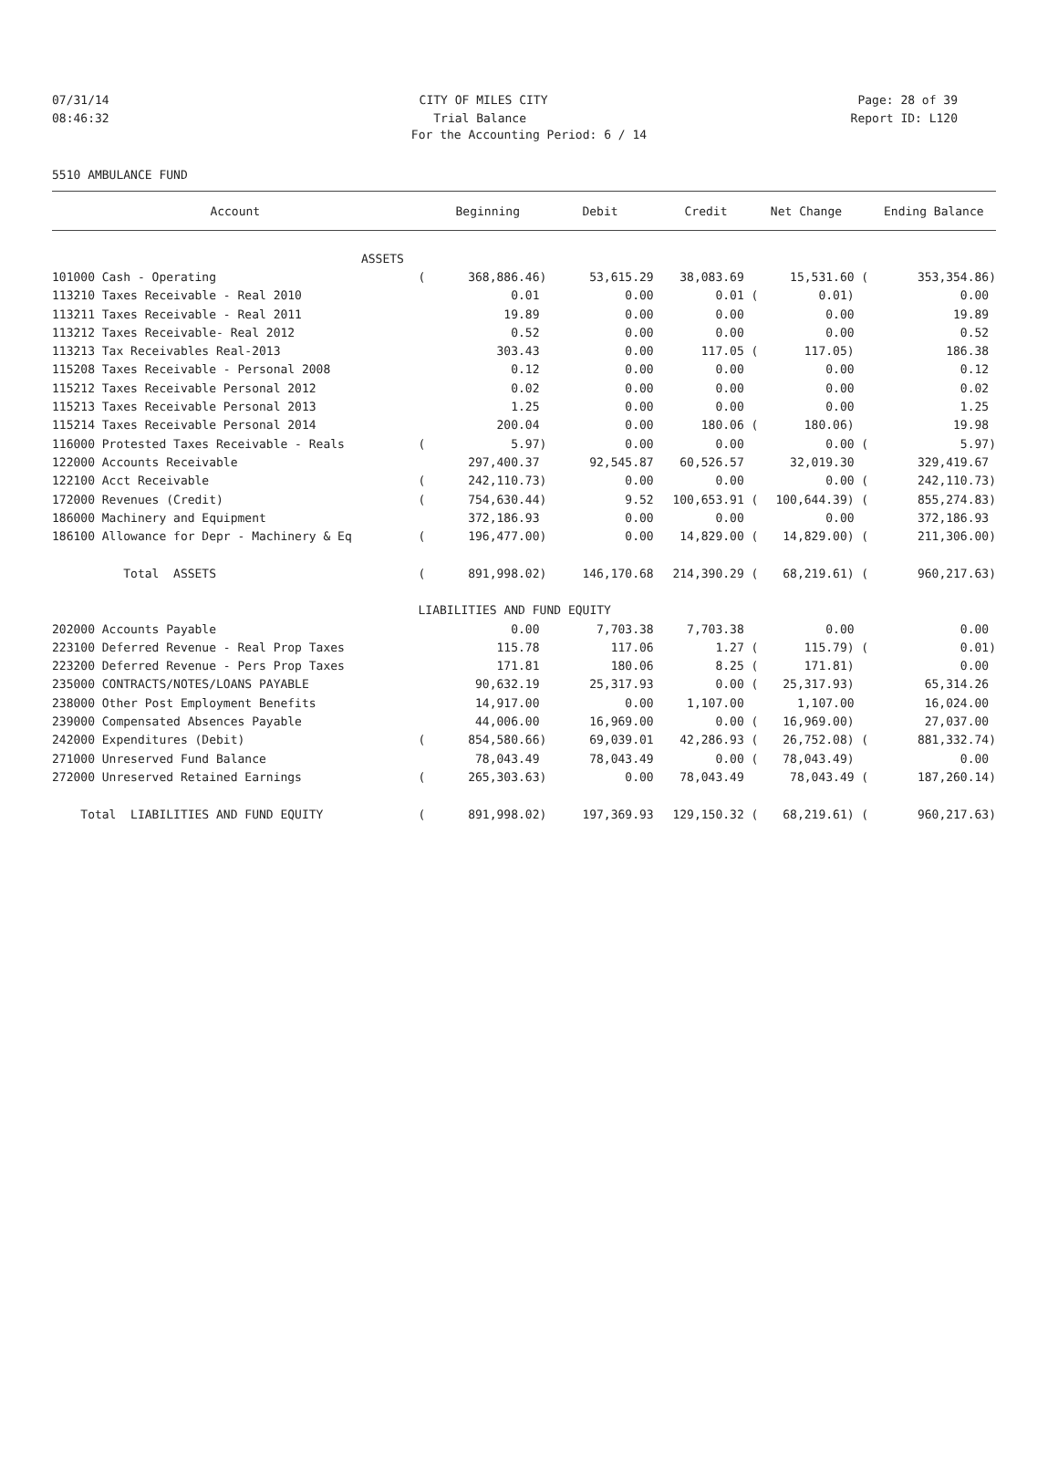07/31/14 CITY OF MILES CITY Page: 28 of 39
08:46:32 Trial Balance Report ID: L120
For the Accounting Period: 6 / 14
5510 AMBULANCE FUND
| Account | | Beginning | Debit | Credit | Net Change | | Ending Balance |
| --- | --- | --- | --- | --- | --- | --- | --- |
| ASSETS | | | | | | | |
| 101000 Cash - Operating | ( | 368,886.46) | 53,615.29 | 38,083.69 | 15,531.60 | ( | 353,354.86) |
| 113210 Taxes Receivable - Real 2010 | | 0.01 | 0.00 | 0.01 ( | 0.01) | | 0.00 |
| 113211 Taxes Receivable - Real 2011 | | 19.89 | 0.00 | 0.00 | 0.00 | | 19.89 |
| 113212 Taxes Receivable- Real 2012 | | 0.52 | 0.00 | 0.00 | 0.00 | | 0.52 |
| 113213 Tax Receivables Real-2013 | | 303.43 | 0.00 | 117.05 ( | 117.05) | | 186.38 |
| 115208 Taxes Receivable - Personal 2008 | | 0.12 | 0.00 | 0.00 | 0.00 | | 0.12 |
| 115212 Taxes Receivable Personal 2012 | | 0.02 | 0.00 | 0.00 | 0.00 | | 0.02 |
| 115213 Taxes Receivable Personal 2013 | | 1.25 | 0.00 | 0.00 | 0.00 | | 1.25 |
| 115214 Taxes Receivable Personal 2014 | | 200.04 | 0.00 | 180.06 ( | 180.06) | | 19.98 |
| 116000 Protested Taxes Receivable - Reals | ( | 5.97) | 0.00 | 0.00 | 0.00 | ( | 5.97) |
| 122000 Accounts Receivable | | 297,400.37 | 92,545.87 | 60,526.57 | 32,019.30 | | 329,419.67 |
| 122100 Acct Receivable | ( | 242,110.73) | 0.00 | 0.00 | 0.00 | ( | 242,110.73) |
| 172000 Revenues (Credit) | ( | 754,630.44) | 9.52 | 100,653.91 ( | 100,644.39) | ( | 855,274.83) |
| 186000 Machinery and Equipment | | 372,186.93 | 0.00 | 0.00 | 0.00 | | 372,186.93 |
| 186100 Allowance for Depr - Machinery & Eq | ( | 196,477.00) | 0.00 | 14,829.00 ( | 14,829.00) | ( | 211,306.00) |
| Total ASSETS | ( | 891,998.02) | 146,170.68 | 214,390.29 ( | 68,219.61) | ( | 960,217.63) |
| | LIABILITIES AND FUND EQUITY | | | | | | |
| 202000 Accounts Payable | | 0.00 | 7,703.38 | 7,703.38 | 0.00 | | 0.00 |
| 223100 Deferred Revenue - Real Prop Taxes | | 115.78 | 117.06 | 1.27 ( | 115.79) | ( | 0.01) |
| 223200 Deferred Revenue - Pers Prop Taxes | | 171.81 | 180.06 | 8.25 ( | 171.81) | | 0.00 |
| 235000 CONTRACTS/NOTES/LOANS PAYABLE | | 90,632.19 | 25,317.93 | 0.00 ( | 25,317.93) | | 65,314.26 |
| 238000 Other Post Employment Benefits | | 14,917.00 | 0.00 | 1,107.00 | 1,107.00 | | 16,024.00 |
| 239000 Compensated Absences Payable | | 44,006.00 | 16,969.00 | 0.00 ( | 16,969.00) | | 27,037.00 |
| 242000 Expenditures (Debit) | ( | 854,580.66) | 69,039.01 | 42,286.93 ( | 26,752.08) | ( | 881,332.74) |
| 271000 Unreserved Fund Balance | | 78,043.49 | 78,043.49 | 0.00 ( | 78,043.49) | | 0.00 |
| 272000 Unreserved Retained Earnings | ( | 265,303.63) | 0.00 | 78,043.49 | 78,043.49 | ( | 187,260.14) |
| Total LIABILITIES AND FUND EQUITY | ( | 891,998.02) | 197,369.93 | 129,150.32 ( | 68,219.61) | ( | 960,217.63) |